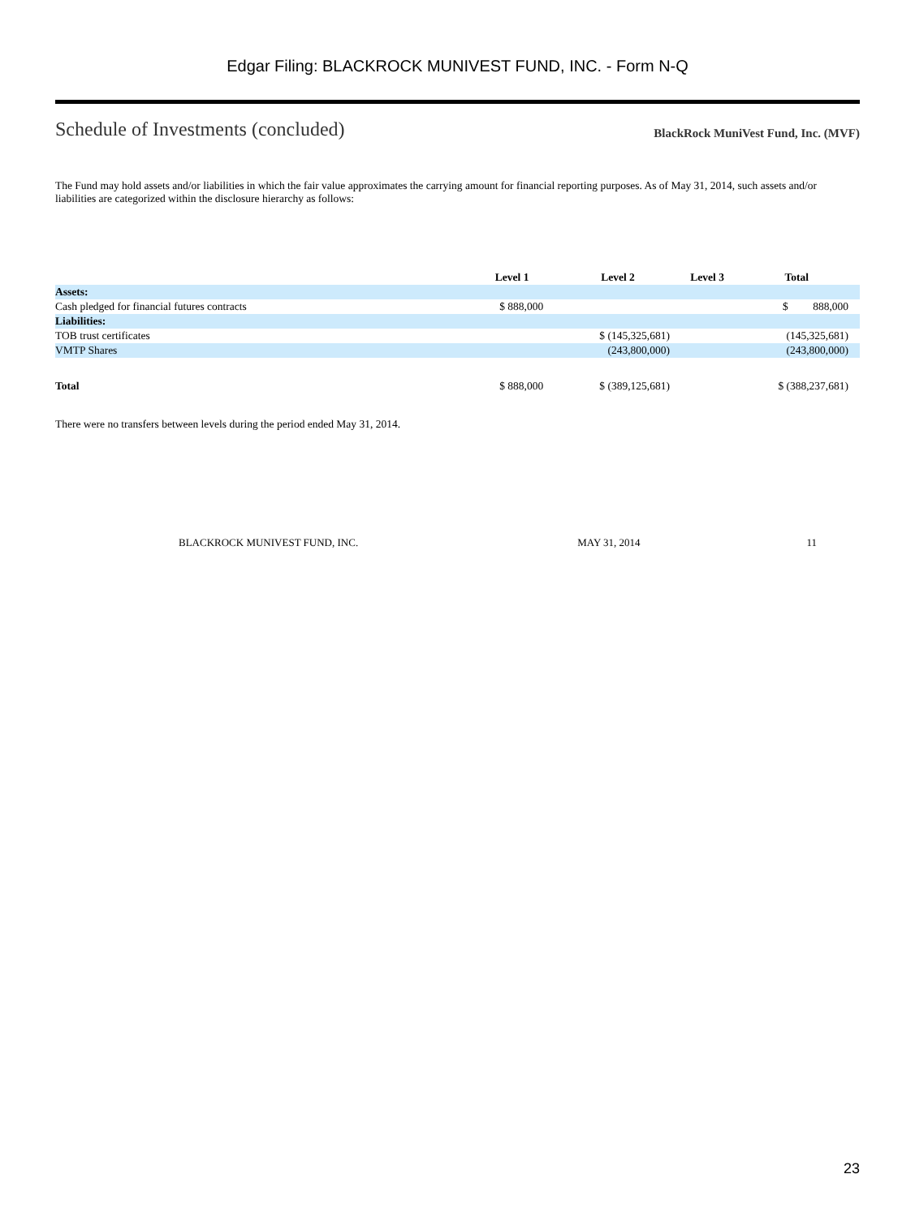Edgar Filing: BLACKROCK MUNIVEST FUND, INC. - Form N-Q
Schedule of Investments (concluded)
BlackRock MuniVest Fund, Inc. (MVF)
The Fund may hold assets and/or liabilities in which the fair value approximates the carrying amount for financial reporting purposes. As of May 31, 2014, such assets and/or liabilities are categorized within the disclosure hierarchy as follows:
| | Level 1 | Level 2 | Level 3 | Total |
| --- | --- | --- | --- | --- |
| Assets: | | | | |
| Cash pledged for financial futures contracts | $ 888,000 | | | $ 888,000 |
| Liabilities: | | | | |
| TOB trust certificates | | $ (145,325,681) | | (145,325,681) |
| VMTP Shares | | (243,800,000) | | (243,800,000) |
| Total | $ 888,000 | $ (389,125,681) | | $ (388,237,681) |
There were no transfers between levels during the period ended May 31, 2014.
BLACKROCK MUNIVEST FUND, INC. MAY 31, 2014 11
23